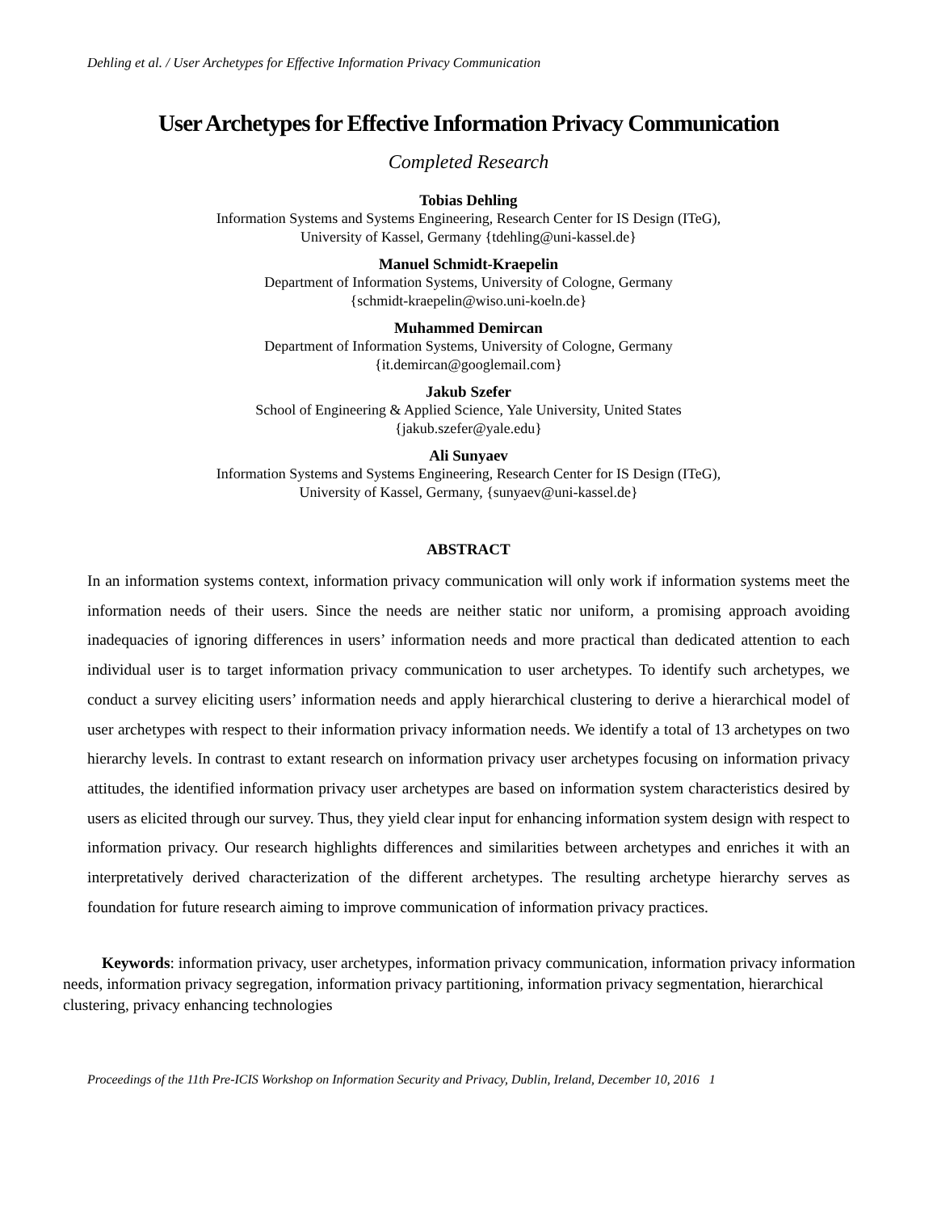Dehling et al. / User Archetypes for Effective Information Privacy Communication
User Archetypes for Effective Information Privacy Communication
Completed Research
Tobias Dehling
Information Systems and Systems Engineering, Research Center for IS Design (ITeG),
University of Kassel, Germany {tdehling@uni-kassel.de}
Manuel Schmidt-Kraepelin
Department of Information Systems, University of Cologne, Germany
{schmidt-kraepelin@wiso.uni-koeln.de}
Muhammed Demircan
Department of Information Systems, University of Cologne, Germany
{it.demircan@googlemail.com}
Jakub Szefer
School of Engineering & Applied Science, Yale University, United States
{jakub.szefer@yale.edu}
Ali Sunyaev
Information Systems and Systems Engineering, Research Center for IS Design (ITeG),
University of Kassel, Germany, {sunyaev@uni-kassel.de}
ABSTRACT
In an information systems context, information privacy communication will only work if information systems meet the information needs of their users. Since the needs are neither static nor uniform, a promising approach avoiding inadequacies of ignoring differences in users’ information needs and more practical than dedicated attention to each individual user is to target information privacy communication to user archetypes. To identify such archetypes, we conduct a survey eliciting users’ information needs and apply hierarchical clustering to derive a hierarchical model of user archetypes with respect to their information privacy information needs. We identify a total of 13 archetypes on two hierarchy levels. In contrast to extant research on information privacy user archetypes focusing on information privacy attitudes, the identified information privacy user archetypes are based on information system characteristics desired by users as elicited through our survey. Thus, they yield clear input for enhancing information system design with respect to information privacy. Our research highlights differences and similarities between archetypes and enriches it with an interpretatively derived characterization of the different archetypes. The resulting archetype hierarchy serves as foundation for future research aiming to improve communication of information privacy practices.
Keywords: information privacy, user archetypes, information privacy communication, information privacy information needs, information privacy segregation, information privacy partitioning, information privacy segmentation, hierarchical clustering, privacy enhancing technologies
Proceedings of the 11th Pre-ICIS Workshop on Information Security and Privacy, Dublin, Ireland, December 10, 2016 1